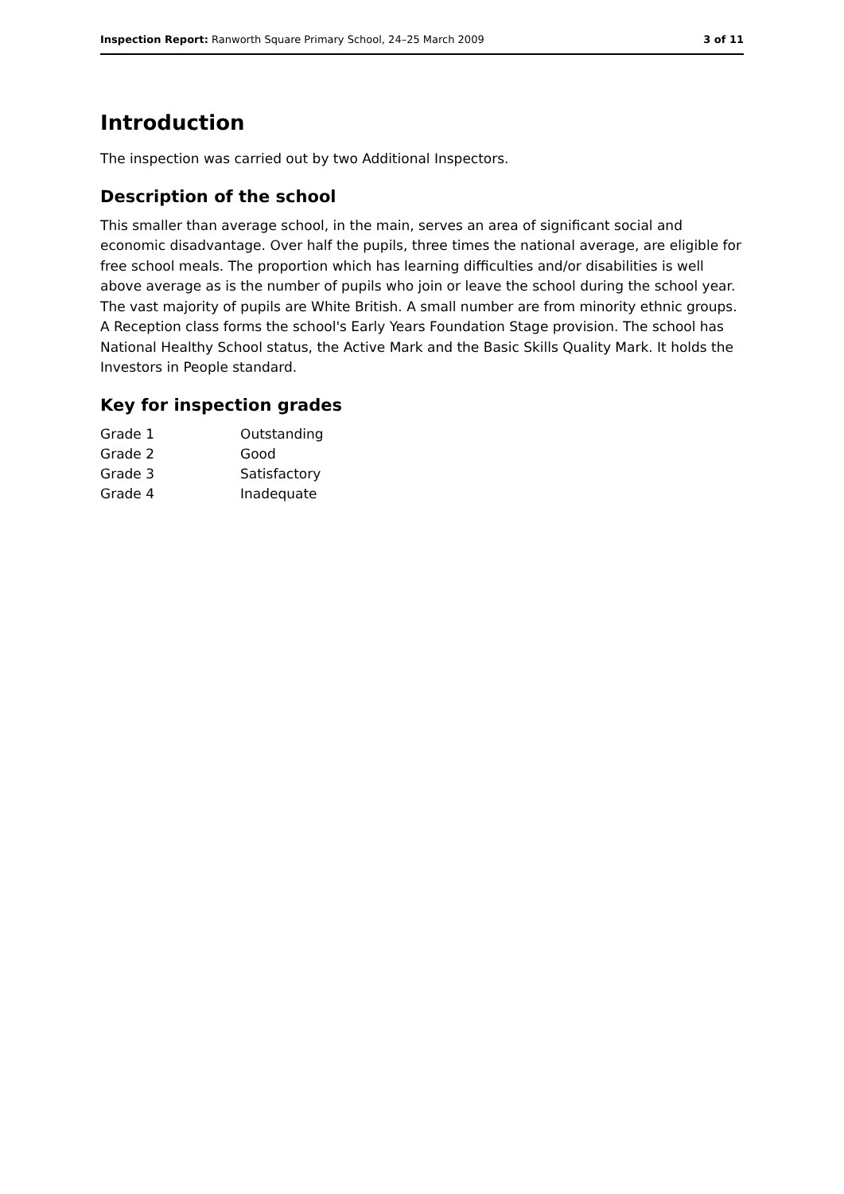Inspection Report: Ranworth Square Primary School, 24–25 March 2009 3 of 11
Introduction
The inspection was carried out by two Additional Inspectors.
Description of the school
This smaller than average school, in the main, serves an area of significant social and economic disadvantage. Over half the pupils, three times the national average, are eligible for free school meals. The proportion which has learning difficulties and/or disabilities is well above average as is the number of pupils who join or leave the school during the school year. The vast majority of pupils are White British. A small number are from minority ethnic groups. A Reception class forms the school's Early Years Foundation Stage provision. The school has National Healthy School status, the Active Mark and the Basic Skills Quality Mark. It holds the Investors in People standard.
Key for inspection grades
| Grade 1 | Outstanding |
| Grade 2 | Good |
| Grade 3 | Satisfactory |
| Grade 4 | Inadequate |